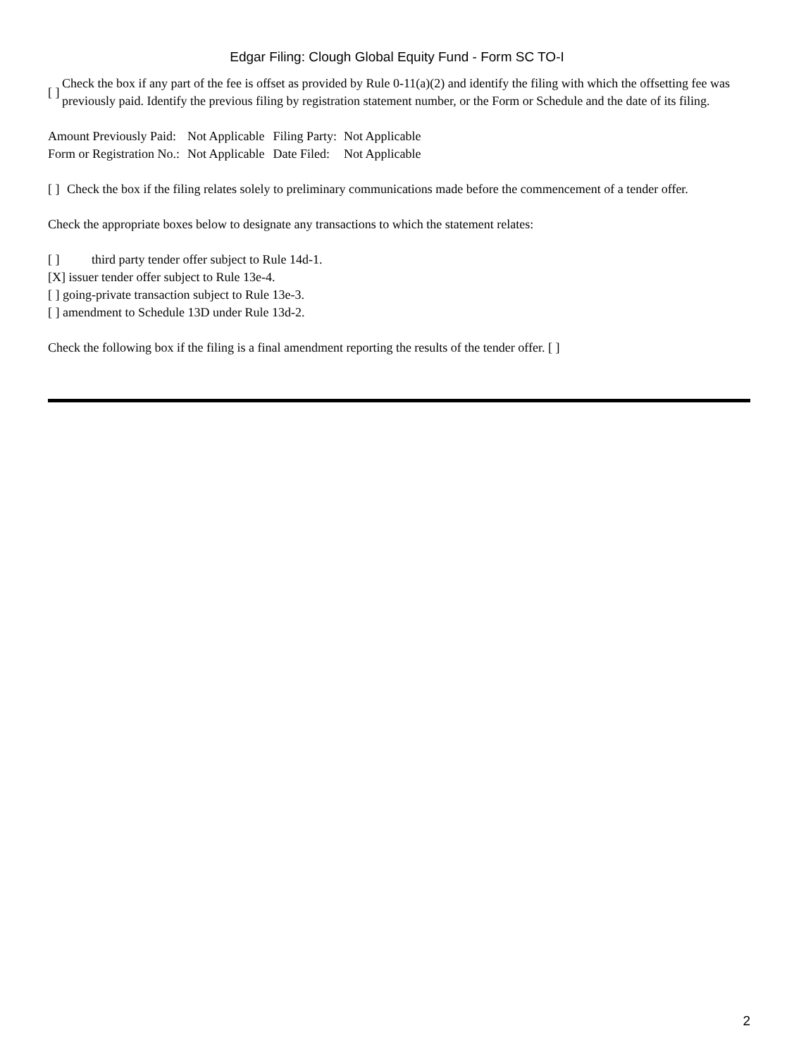Edgar Filing: Clough Global Equity Fund - Form SC TO-I
| [ ] | Check the box if any part of the fee is offset as provided by Rule 0-11(a)(2) and identify the filing with which the offsetting fee was previously paid. Identify the previous filing by registration statement number, or the Form or Schedule and the date of its filing. |
| Amount Previously Paid: | Not Applicable | Filing Party: | Not Applicable |
| Form or Registration No.: | Not Applicable | Date Filed: | Not Applicable |
| [ ] | Check the box if the filing relates solely to preliminary communications made before the commencement of a tender offer. |
Check the appropriate boxes below to designate any transactions to which the statement relates:
| [ ] | third party tender offer subject to Rule 14d-1. |
| [X] issuer tender offer subject to Rule 13e-4. | |
| [ ] going-private transaction subject to Rule 13e-3. | |
| [ ] amendment to Schedule 13D under Rule 13d-2. | |
Check the following box if the filing is a final amendment reporting the results of the tender offer. [ ]
2